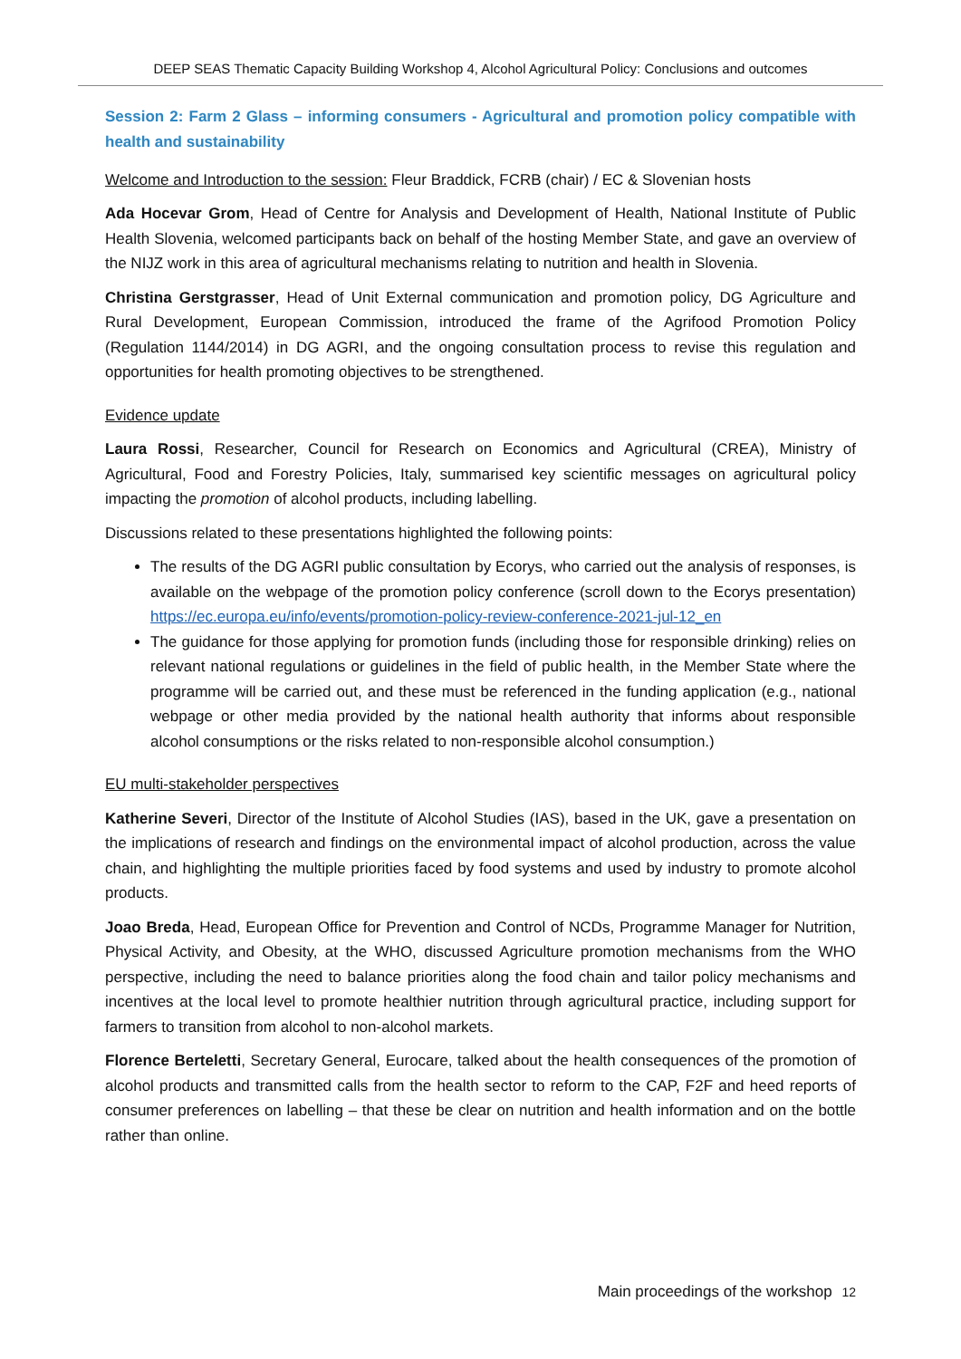DEEP SEAS Thematic Capacity Building Workshop 4, Alcohol Agricultural Policy: Conclusions and outcomes
Session 2: Farm 2 Glass – informing consumers - Agricultural and promotion policy compatible with health and sustainability
Welcome and Introduction to the session: Fleur Braddick, FCRB (chair) / EC & Slovenian hosts
Ada Hocevar Grom, Head of Centre for Analysis and Development of Health, National Institute of Public Health Slovenia, welcomed participants back on behalf of the hosting Member State, and gave an overview of the NIJZ work in this area of agricultural mechanisms relating to nutrition and health in Slovenia.
Christina Gerstgrasser, Head of Unit External communication and promotion policy, DG Agriculture and Rural Development, European Commission, introduced the frame of the Agrifood Promotion Policy (Regulation 1144/2014) in DG AGRI, and the ongoing consultation process to revise this regulation and opportunities for health promoting objectives to be strengthened.
Evidence update
Laura Rossi, Researcher, Council for Research on Economics and Agricultural (CREA), Ministry of Agricultural, Food and Forestry Policies, Italy, summarised key scientific messages on agricultural policy impacting the promotion of alcohol products, including labelling.
Discussions related to these presentations highlighted the following points:
The results of the DG AGRI public consultation by Ecorys, who carried out the analysis of responses, is available on the webpage of the promotion policy conference (scroll down to the Ecorys presentation) https://ec.europa.eu/info/events/promotion-policy-review-conference-2021-jul-12_en
The guidance for those applying for promotion funds (including those for responsible drinking) relies on relevant national regulations or guidelines in the field of public health, in the Member State where the programme will be carried out, and these must be referenced in the funding application (e.g., national webpage or other media provided by the national health authority that informs about responsible alcohol consumptions or the risks related to non-responsible alcohol consumption.)
EU multi-stakeholder perspectives
Katherine Severi, Director of the Institute of Alcohol Studies (IAS), based in the UK, gave a presentation on the implications of research and findings on the environmental impact of alcohol production, across the value chain, and highlighting the multiple priorities faced by food systems and used by industry to promote alcohol products.
Joao Breda, Head, European Office for Prevention and Control of NCDs, Programme Manager for Nutrition, Physical Activity, and Obesity, at the WHO, discussed Agriculture promotion mechanisms from the WHO perspective, including the need to balance priorities along the food chain and tailor policy mechanisms and incentives at the local level to promote healthier nutrition through agricultural practice, including support for farmers to transition from alcohol to non-alcohol markets.
Florence Berteletti, Secretary General, Eurocare, talked about the health consequences of the promotion of alcohol products and transmitted calls from the health sector to reform to the CAP, F2F and heed reports of consumer preferences on labelling – that these be clear on nutrition and health information and on the bottle rather than online.
Main proceedings of the workshop 12